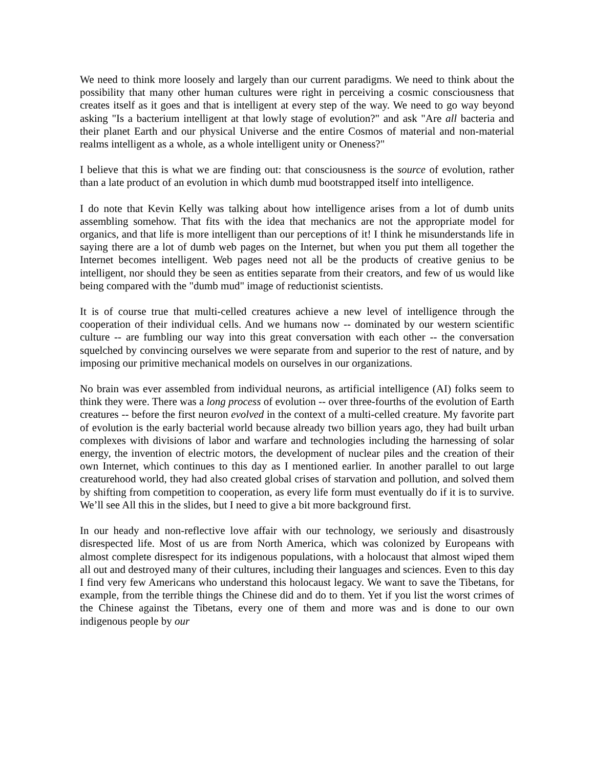We need to think more loosely and largely than our current paradigms. We need to think about the possibility that many other human cultures were right in perceiving a cosmic consciousness that creates itself as it goes and that is intelligent at every step of the way. We need to go way beyond asking "Is a bacterium intelligent at that lowly stage of evolution?" and ask "Are all bacteria and their planet Earth and our physical Universe and the entire Cosmos of material and non-material realms intelligent as a whole, as a whole intelligent unity or Oneness?"
I believe that this is what we are finding out: that consciousness is the source of evolution, rather than a late product of an evolution in which dumb mud bootstrapped itself into intelligence.
I do note that Kevin Kelly was talking about how intelligence arises from a lot of dumb units assembling somehow. That fits with the idea that mechanics are not the appropriate model for organics, and that life is more intelligent than our perceptions of it! I think he misunderstands life in saying there are a lot of dumb web pages on the Internet, but when you put them all together the Internet becomes intelligent. Web pages need not all be the products of creative genius to be intelligent, nor should they be seen as entities separate from their creators, and few of us would like being compared with the "dumb mud" image of reductionist scientists.
It is of course true that multi-celled creatures achieve a new level of intelligence through the cooperation of their individual cells. And we humans now -- dominated by our western scientific culture -- are fumbling our way into this great conversation with each other -- the conversation squelched by convincing ourselves we were separate from and superior to the rest of nature, and by imposing our primitive mechanical models on ourselves in our organizations.
No brain was ever assembled from individual neurons, as artificial intelligence (AI) folks seem to think they were. There was a long process of evolution -- over three-fourths of the evolution of Earth creatures -- before the first neuron evolved in the context of a multi-celled creature. My favorite part of evolution is the early bacterial world because already two billion years ago, they had built urban complexes with divisions of labor and warfare and technologies including the harnessing of solar energy, the invention of electric motors, the development of nuclear piles and the creation of their own Internet, which continues to this day as I mentioned earlier. In another parallel to out large creaturehood world, they had also created global crises of starvation and pollution, and solved them by shifting from competition to cooperation, as every life form must eventually do if it is to survive. We’ll see All this in the slides, but I need to give a bit more background first.
In our heady and non-reflective love affair with our technology, we seriously and disastrously disrespected life. Most of us are from North America, which was colonized by Europeans with almost complete disrespect for its indigenous populations, with a holocaust that almost wiped them all out and destroyed many of their cultures, including their languages and sciences. Even to this day I find very few Americans who understand this holocaust legacy. We want to save the Tibetans, for example, from the terrible things the Chinese did and do to them. Yet if you list the worst crimes of the Chinese against the Tibetans, every one of them and more was and is done to our own indigenous people by our